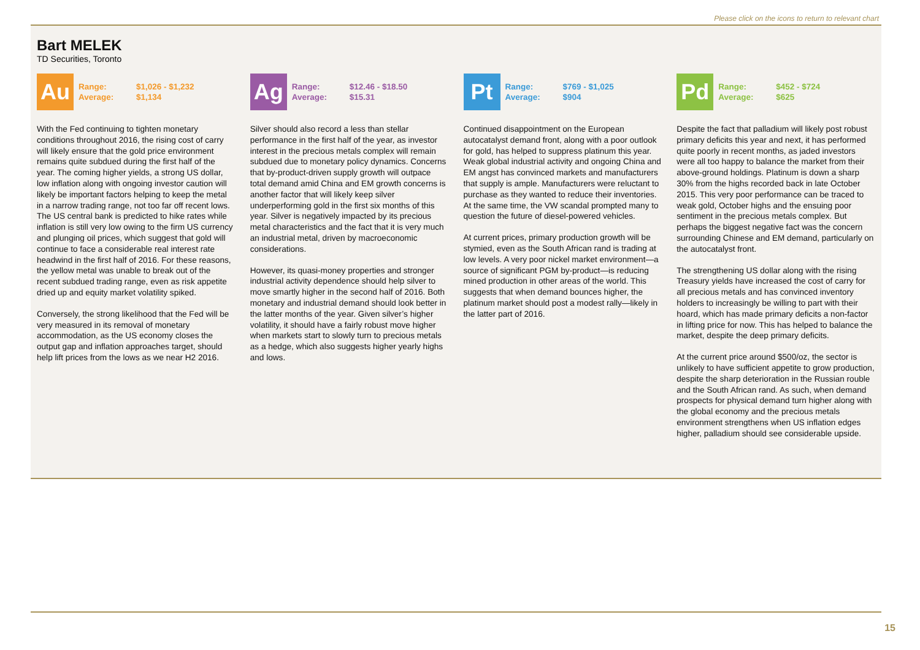Please click on the icons to return to relevant chart
Bart MELEK
TD Securities, Toronto
Au
Range: $1,026 - $1,232 Average: $1,134
With the Fed continuing to tighten monetary conditions throughout 2016, the rising cost of carry will likely ensure that the gold price environment remains quite subdued during the first half of the year. The coming higher yields, a strong US dollar, low inflation along with ongoing investor caution will likely be important factors helping to keep the metal in a narrow trading range, not too far off recent lows. The US central bank is predicted to hike rates while inflation is still very low owing to the firm US currency and plunging oil prices, which suggest that gold will continue to face a considerable real interest rate headwind in the first half of 2016. For these reasons, the yellow metal was unable to break out of the recent subdued trading range, even as risk appetite dried up and equity market volatility spiked.
Conversely, the strong likelihood that the Fed will be very measured in its removal of monetary accommodation, as the US economy closes the output gap and inflation approaches target, should help lift prices from the lows as we near H2 2016.
Ag
Range: $12.46 - $18.50 Average: $15.31
Silver should also record a less than stellar performance in the first half of the year, as investor interest in the precious metals complex will remain subdued due to monetary policy dynamics. Concerns that by-product-driven supply growth will outpace total demand amid China and EM growth concerns is another factor that will likely keep silver underperforming gold in the first six months of this year. Silver is negatively impacted by its precious metal characteristics and the fact that it is very much an industrial metal, driven by macroeconomic considerations.
However, its quasi-money properties and stronger industrial activity dependence should help silver to move smartly higher in the second half of 2016. Both monetary and industrial demand should look better in the latter months of the year. Given silver’s higher volatility, it should have a fairly robust move higher when markets start to slowly turn to precious metals as a hedge, which also suggests higher yearly highs and lows.
Pt
Range: $769 - $1,025 Average: $904
Continued disappointment on the European autocatalyst demand front, along with a poor outlook for gold, has helped to suppress platinum this year. Weak global industrial activity and ongoing China and EM angst has convinced markets and manufacturers that supply is ample. Manufacturers were reluctant to purchase as they wanted to reduce their inventories. At the same time, the VW scandal prompted many to question the future of diesel-powered vehicles.
At current prices, primary production growth will be stymied, even as the South African rand is trading at low levels. A very poor nickel market environment—a source of significant PGM by-product—is reducing mined production in other areas of the world. This suggests that when demand bounces higher, the platinum market should post a modest rally—likely in the latter part of 2016.
Pd
Range: $452 - $724 Average: $625
Despite the fact that palladium will likely post robust primary deficits this year and next, it has performed quite poorly in recent months, as jaded investors were all too happy to balance the market from their above-ground holdings. Platinum is down a sharp 30% from the highs recorded back in late October 2015. This very poor performance can be traced to weak gold, October highs and the ensuing poor sentiment in the precious metals complex. But perhaps the biggest negative fact was the concern surrounding Chinese and EM demand, particularly on the autocatalyst front.
The strengthening US dollar along with the rising Treasury yields have increased the cost of carry for all precious metals and has convinced inventory holders to increasingly be willing to part with their hoard, which has made primary deficits a non-factor in lifting price for now. This has helped to balance the market, despite the deep primary deficits.
At the current price around $500/oz, the sector is unlikely to have sufficient appetite to grow production, despite the sharp deterioration in the Russian rouble and the South African rand. As such, when demand prospects for physical demand turn higher along with the global economy and the precious metals environment strengthens when US inflation edges higher, palladium should see considerable upside.
15